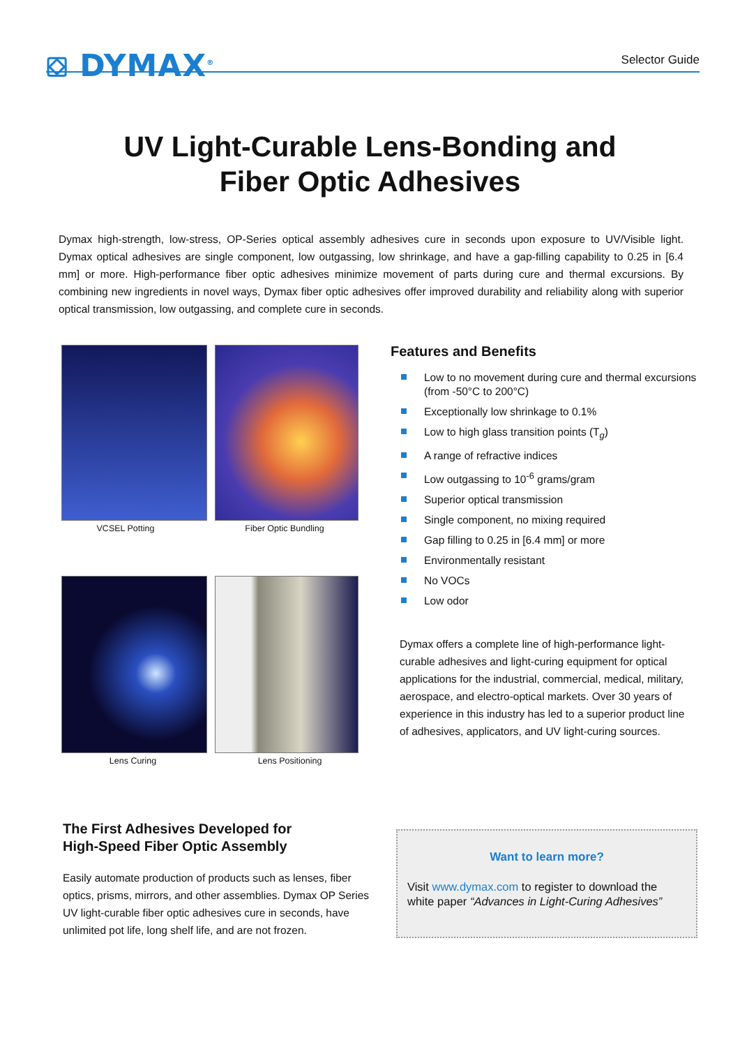⛋ DYMAX<sup>®</sup> Selector Guide
UV Light-Curable Lens-Bonding and
Fiber Optic Adhesives
Dymax high-strength, low-stress, OP-Series optical assembly adhesives cure in seconds upon exposure to UV/Visible light. Dymax optical adhesives are single component, low outgassing, low shrinkage, and have a gap-filling capability to 0.25 in [6.4 mm] or more. High-performance fiber optic adhesives minimize movement of parts during cure and thermal excursions. By combining new ingredients in novel ways, Dymax fiber optic adhesives offer improved durability and reliability along with superior optical transmission, low outgassing, and complete cure in seconds.
VCSEL Potting Fiber Optic Bundling
Lens Curing Lens Positioning
Features and Benefits
Low to no movement during cure and thermal excursions (from -50°C to 200°C)
Exceptionally low shrinkage to 0.1%
Low to high glass transition points (T<sub>g</sub>)
A range of refractive indices
Low outgassing to 10<sup>-6</sup> grams/gram
Superior optical transmission
Single component, no mixing required
Gap filling to 0.25 in [6.4 mm] or more
Environmentally resistant
No VOCs
Low odor
Dymax offers a complete line of high-performance light-curable adhesives and light-curing equipment for optical applications for the industrial, commercial, medical, military, aerospace, and electro-optical markets. Over 30 years of experience in this industry has led to a superior product line of adhesives, applicators, and UV light-curing sources.
The First Adhesives Developed for
High-Speed Fiber Optic Assembly
Easily automate production of products such as lenses, fiber optics, prisms, mirrors, and other assemblies. Dymax OP Series UV light-curable fiber optic adhesives cure in seconds, have unlimited pot life, long shelf life, and are not frozen.
Want to learn more?
Visit www.dymax.com to register to download the white paper “Advances in Light-Curing Adhesives”